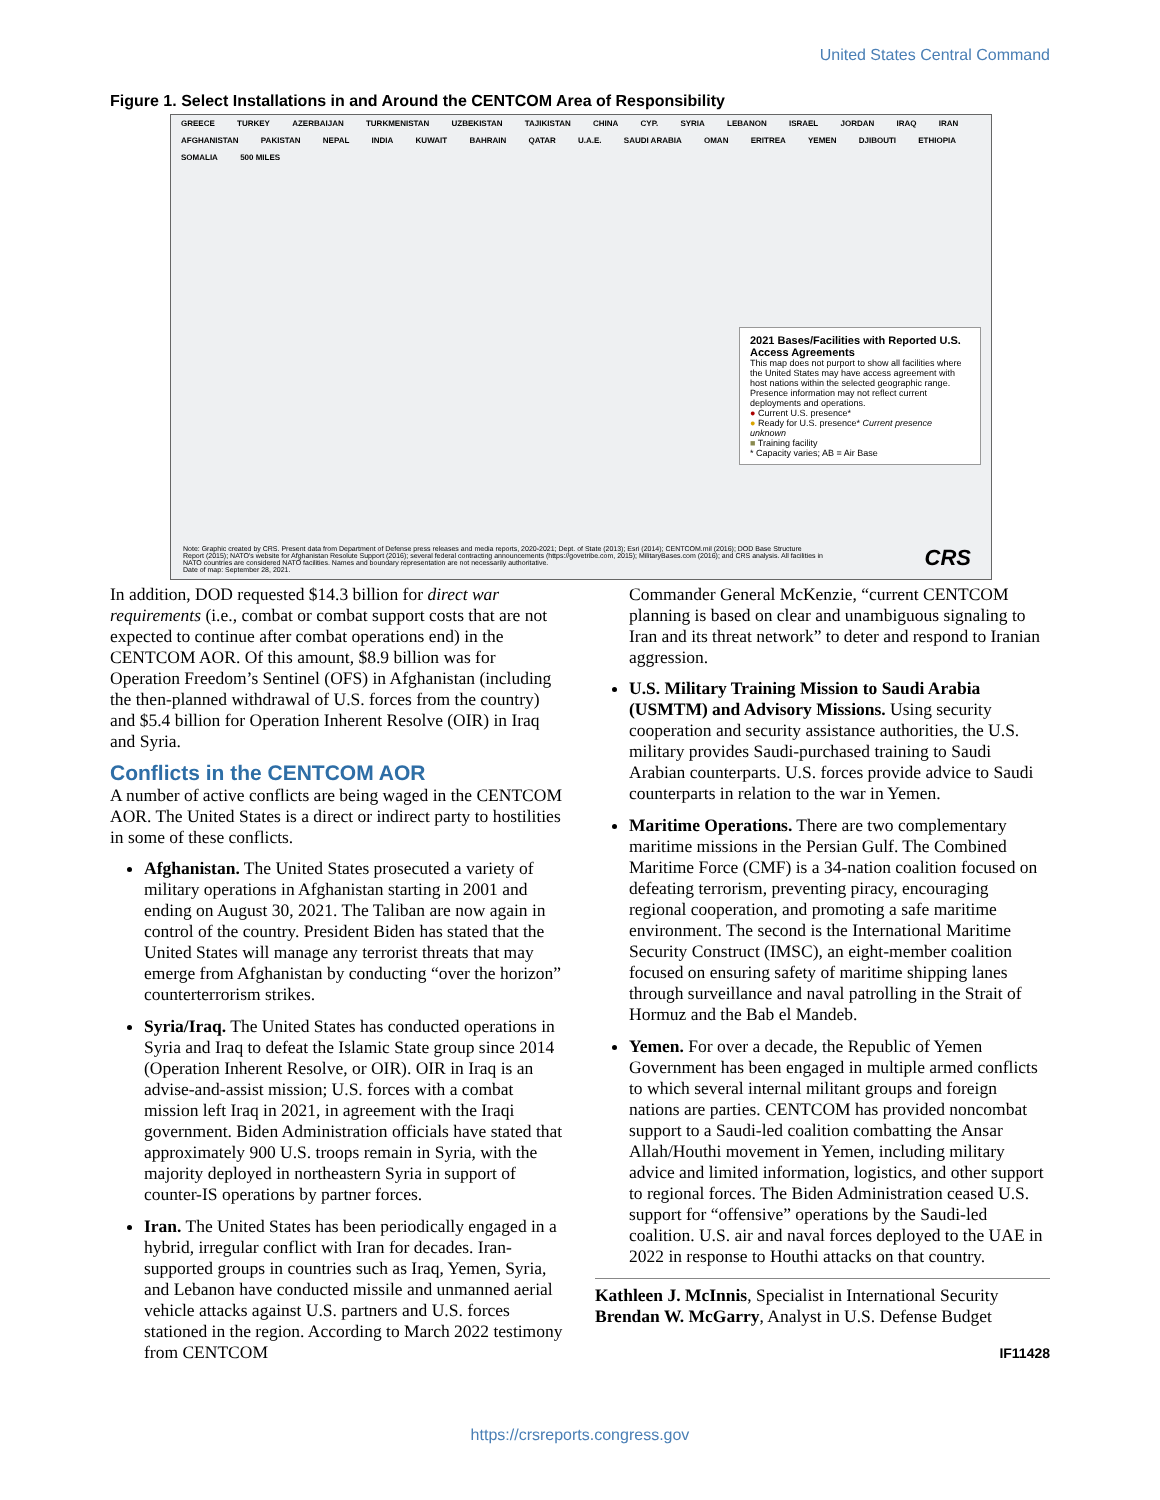United States Central Command
Figure 1. Select Installations in and Around the CENTCOM Area of Responsibility
GREECE TURKEY AZERBAIJAN TURKMENISTAN UZBEKISTAN TAJIKISTAN CHINA CYP. SYRIA LEBANON ISRAEL JORDAN IRAQ IRAN AFGHANISTAN PAKISTAN NEPAL INDIA KUWAIT BAHRAIN QATAR U.A.E. SAUDI ARABIA OMAN ERITREA YEMEN DJIBOUTI ETHIOPIA SOMALIA 500 MILES
2021 Bases/Facilities with Reported U.S. Access Agreements
This map does not purport to show all facilities where the United States may have access agreement with host nations within the selected geographic range. Presence information may not reflect current deployments and operations.
● Current U.S. presence*
● Ready for U.S. presence* Current presence unknown
■ Training facility
* Capacity varies; AB = Air Base
Note: Graphic created by CRS. Present data from Department of Defense press releases and media reports, 2020-2021; Dept. of State (2013); Esri (2014); CENTCOM.mil (2016); DOD Base Structure Report (2015); NATO's website for Afghanistan Resolute Support (2016); several federal contracting announcements (https://govetribe.com, 2015); MilitaryBases.com (2016); and CRS analysis. All facilities in NATO countries are considered NATO facilities. Names and boundary representation are not necessarily authoritative.
Date of map: September 28, 2021.
CRS
In addition, DOD requested $14.3 billion for direct war requirements (i.e., combat or combat support costs that are not expected to continue after combat operations end) in the CENTCOM AOR. Of this amount, $8.9 billion was for Operation Freedom’s Sentinel (OFS) in Afghanistan (including the then-planned withdrawal of U.S. forces from the country) and $5.4 billion for Operation Inherent Resolve (OIR) in Iraq and Syria.
Conflicts in the CENTCOM AOR
A number of active conflicts are being waged in the CENTCOM AOR. The United States is a direct or indirect party to hostilities in some of these conflicts.
Afghanistan. The United States prosecuted a variety of military operations in Afghanistan starting in 2001 and ending on August 30, 2021. The Taliban are now again in control of the country. President Biden has stated that the United States will manage any terrorist threats that may emerge from Afghanistan by conducting “over the horizon” counterterrorism strikes.
Syria/Iraq. The United States has conducted operations in Syria and Iraq to defeat the Islamic State group since 2014 (Operation Inherent Resolve, or OIR). OIR in Iraq is an advise-and-assist mission; U.S. forces with a combat mission left Iraq in 2021, in agreement with the Iraqi government. Biden Administration officials have stated that approximately 900 U.S. troops remain in Syria, with the majority deployed in northeastern Syria in support of counter-IS operations by partner forces.
Iran. The United States has been periodically engaged in a hybrid, irregular conflict with Iran for decades. Iran-supported groups in countries such as Iraq, Yemen, Syria, and Lebanon have conducted missile and unmanned aerial vehicle attacks against U.S. partners and U.S. forces stationed in the region. According to March 2022 testimony from CENTCOM
Commander General McKenzie, “current CENTCOM planning is based on clear and unambiguous signaling to Iran and its threat network” to deter and respond to Iranian aggression.
U.S. Military Training Mission to Saudi Arabia (USMTM) and Advisory Missions. Using security cooperation and security assistance authorities, the U.S. military provides Saudi-purchased training to Saudi Arabian counterparts. U.S. forces provide advice to Saudi counterparts in relation to the war in Yemen.
Maritime Operations. There are two complementary maritime missions in the Persian Gulf. The Combined Maritime Force (CMF) is a 34-nation coalition focused on defeating terrorism, preventing piracy, encouraging regional cooperation, and promoting a safe maritime environment. The second is the International Maritime Security Construct (IMSC), an eight-member coalition focused on ensuring safety of maritime shipping lanes through surveillance and naval patrolling in the Strait of Hormuz and the Bab el Mandeb.
Yemen. For over a decade, the Republic of Yemen Government has been engaged in multiple armed conflicts to which several internal militant groups and foreign nations are parties. CENTCOM has provided noncombat support to a Saudi-led coalition combatting the Ansar Allah/Houthi movement in Yemen, including military advice and limited information, logistics, and other support to regional forces. The Biden Administration ceased U.S. support for “offensive” operations by the Saudi-led coalition. U.S. air and naval forces deployed to the UAE in 2022 in response to Houthi attacks on that country.
Kathleen J. McInnis, Specialist in International Security
Brendan W. McGarry, Analyst in U.S. Defense Budget
IF11428
https://crsreports.congress.gov